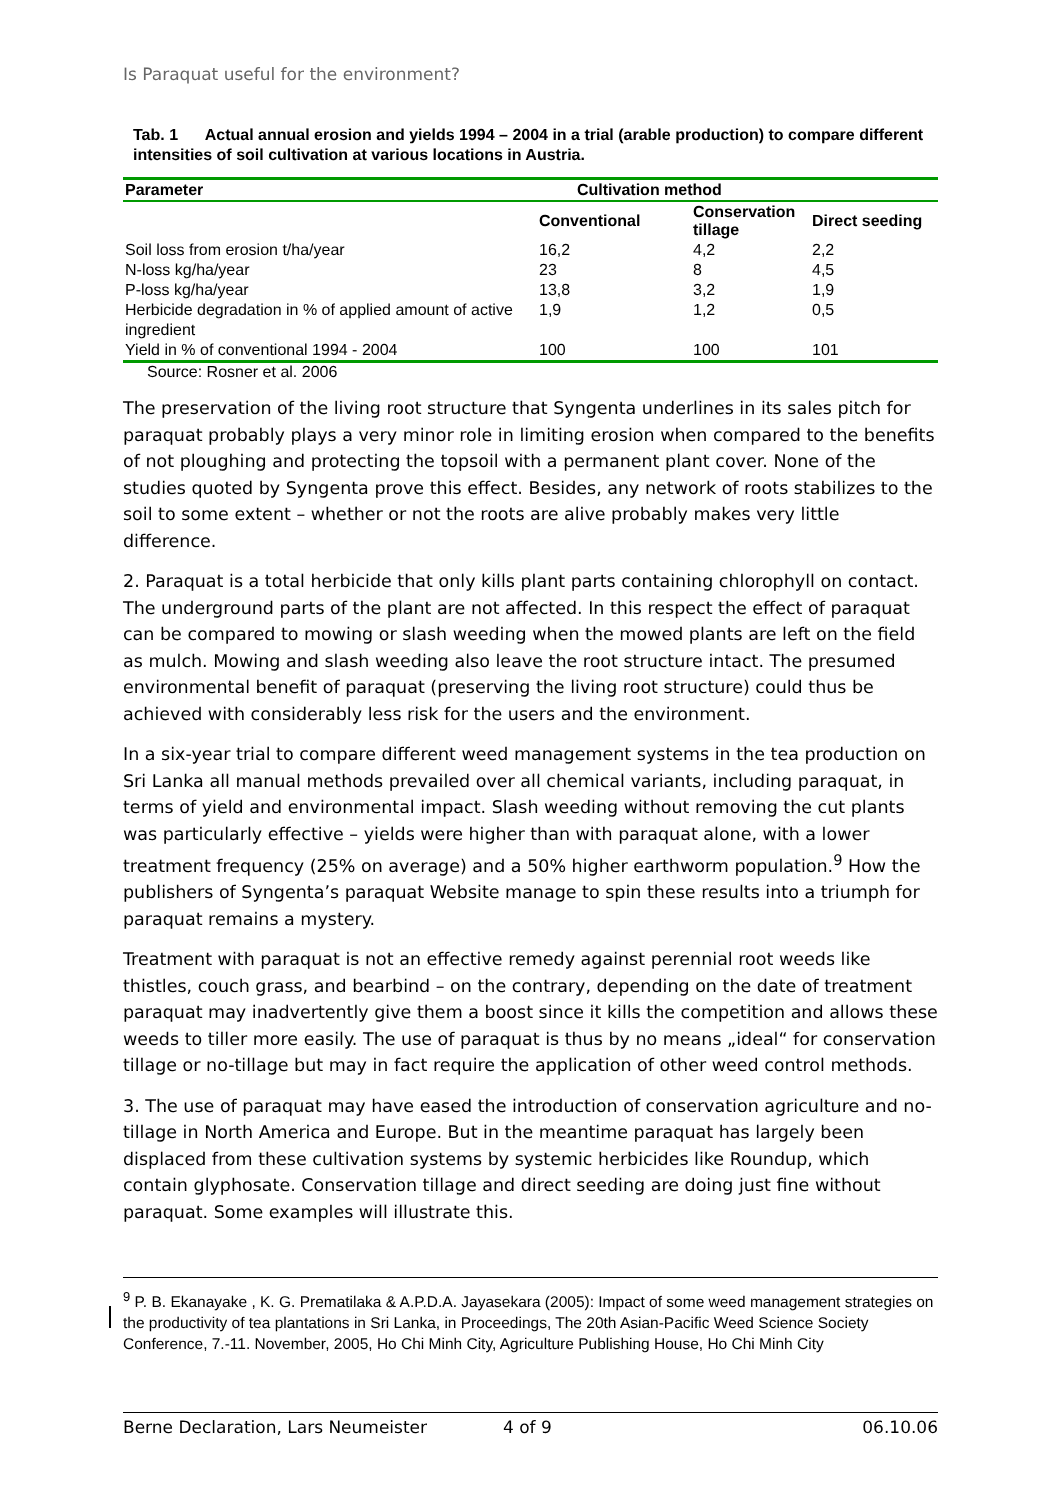Is Paraquat useful for the environment?
Tab. 1 Actual annual erosion and yields 1994 – 2004 in a trial (arable production) to compare different intensities of soil cultivation at various locations in Austria.
| Parameter | Cultivation method | | |
| --- | --- | --- | --- |
| | Conventional | Conservation tillage | Direct seeding |
| Soil loss from erosion t/ha/year | 16,2 | 4,2 | 2,2 |
| N-loss kg/ha/year | 23 | 8 | 4,5 |
| P-loss kg/ha/year | 13,8 | 3,2 | 1,9 |
| Herbicide degradation in % of applied amount of active ingredient | 1,9 | 1,2 | 0,5 |
| Yield in % of conventional 1994 - 2004 | 100 | 100 | 101 |
Source: Rosner et al. 2006
The preservation of the living root structure that Syngenta underlines in its sales pitch for paraquat probably plays a very minor role in limiting erosion when compared to the benefits of not ploughing and protecting the topsoil with a permanent plant cover. None of the studies quoted by Syngenta prove this effect. Besides, any network of roots stabilizes to the soil to some extent – whether or not the roots are alive probably makes very little difference.
2. Paraquat is a total herbicide that only kills plant parts containing chlorophyll on contact. The underground parts of the plant are not affected. In this respect the effect of paraquat can be compared to mowing or slash weeding when the mowed plants are left on the field as mulch. Mowing and slash weeding also leave the root structure intact. The presumed environmental benefit of paraquat (preserving the living root structure) could thus be achieved with considerably less risk for the users and the environment.
In a six-year trial to compare different weed management systems in the tea production on Sri Lanka all manual methods prevailed over all chemical variants, including paraquat, in terms of yield and environmental impact. Slash weeding without removing the cut plants was particularly effective – yields were higher than with paraquat alone, with a lower treatment frequency (25% on average) and a 50% higher earthworm population.<sup>9</sup> How the publishers of Syngenta’s paraquat Website manage to spin these results into a triumph for paraquat remains a mystery.
Treatment with paraquat is not an effective remedy against perennial root weeds like thistles, couch grass, and bearbind – on the contrary, depending on the date of treatment paraquat may inadvertently give them a boost since it kills the competition and allows these weeds to tiller more easily. The use of paraquat is thus by no means „ideal“ for conservation tillage or no-tillage but may in fact require the application of other weed control methods.
3. The use of paraquat may have eased the introduction of conservation agriculture and no-tillage in North America and Europe. But in the meantime paraquat has largely been displaced from these cultivation systems by systemic herbicides like Roundup, which contain glyphosate. Conservation tillage and direct seeding are doing just fine without paraquat. Some examples will illustrate this.
<sup>9</sup> P. B. Ekanayake , K. G. Prematilaka & A.P.D.A. Jayasekara (2005): Impact of some weed management strategies on the productivity of tea plantations in Sri Lanka, in Proceedings, The 20th Asian-Pacific Weed Science Society Conference, 7.-11. November, 2005, Ho Chi Minh City, Agriculture Publishing House, Ho Chi Minh City
Berne Declaration, Lars Neumeister 4 of 9 06.10.06